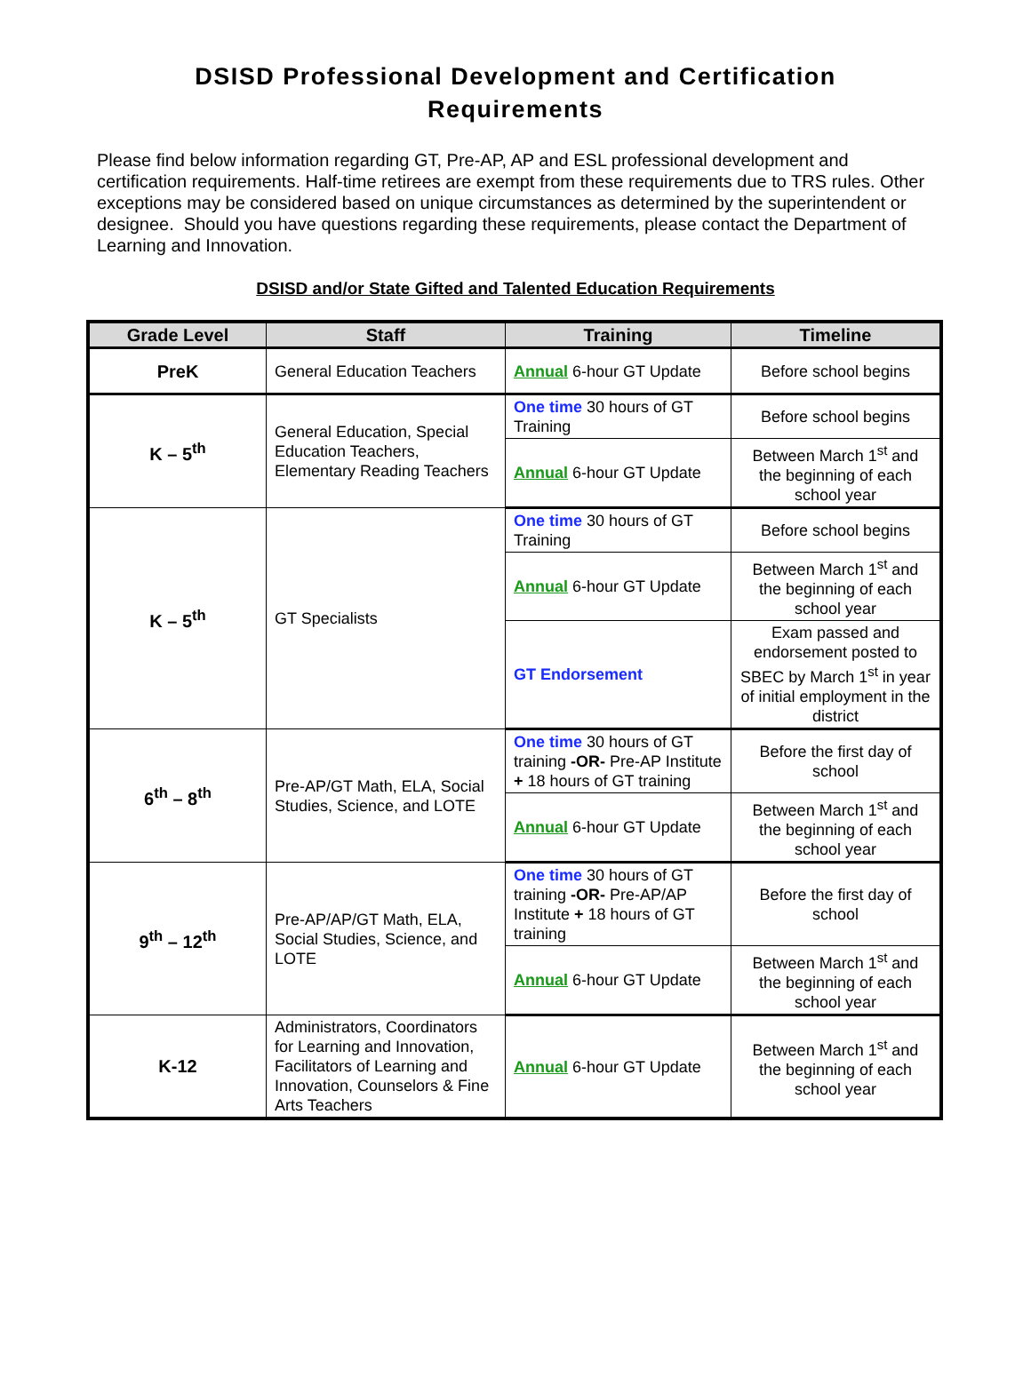DSISD Professional Development and Certification
Requirements
Please find below information regarding GT, Pre-AP, AP and ESL professional development and certification requirements. Half-time retirees are exempt from these requirements due to TRS rules. Other exceptions may be considered based on unique circumstances as determined by the superintendent or designee. Should you have questions regarding these requirements, please contact the Department of Learning and Innovation.
DSISD and/or State Gifted and Talented Education Requirements
| Grade Level | Staff | Training | Timeline |
| --- | --- | --- | --- |
| PreK | General Education Teachers | Annual 6-hour GT Update | Before school begins |
| K – 5<sup>th</sup> | General Education, Special Education Teachers, Elementary Reading Teachers | One time 30 hours of GT Training | Before school begins |
| | | Annual 6-hour GT Update | Between March 1<sup>st</sup> and the beginning of each school year |
| K – 5<sup>th</sup> | GT Specialists | One time 30 hours of GT Training | Before school begins |
| | | Annual 6-hour GT Update | Between March 1<sup>st</sup> and the beginning of each school year |
| | | GT Endorsement | Exam passed and endorsement posted to SBEC by March 1<sup>st</sup> in year of initial employment in the district |
| 6<sup>th</sup> – 8<sup>th</sup> | Pre-AP/GT Math, ELA, Social Studies, Science, and LOTE | One time 30 hours of GT training -OR- Pre-AP Institute + 18 hours of GT training | Before the first day of school |
| | | Annual 6-hour GT Update | Between March 1<sup>st</sup> and the beginning of each school year |
| 9<sup>th</sup> – 12<sup>th</sup> | Pre-AP/AP/GT Math, ELA, Social Studies, Science, and LOTE | One time 30 hours of GT training -OR- Pre-AP/AP Institute + 18 hours of GT training | Before the first day of school |
| | | Annual 6-hour GT Update | Between March 1<sup>st</sup> and the beginning of each school year |
| K-12 | Administrators, Coordinators for Learning and Innovation, Facilitators of Learning and Innovation, Counselors & Fine Arts Teachers | Annual 6-hour GT Update | Between March 1<sup>st</sup> and the beginning of each school year |